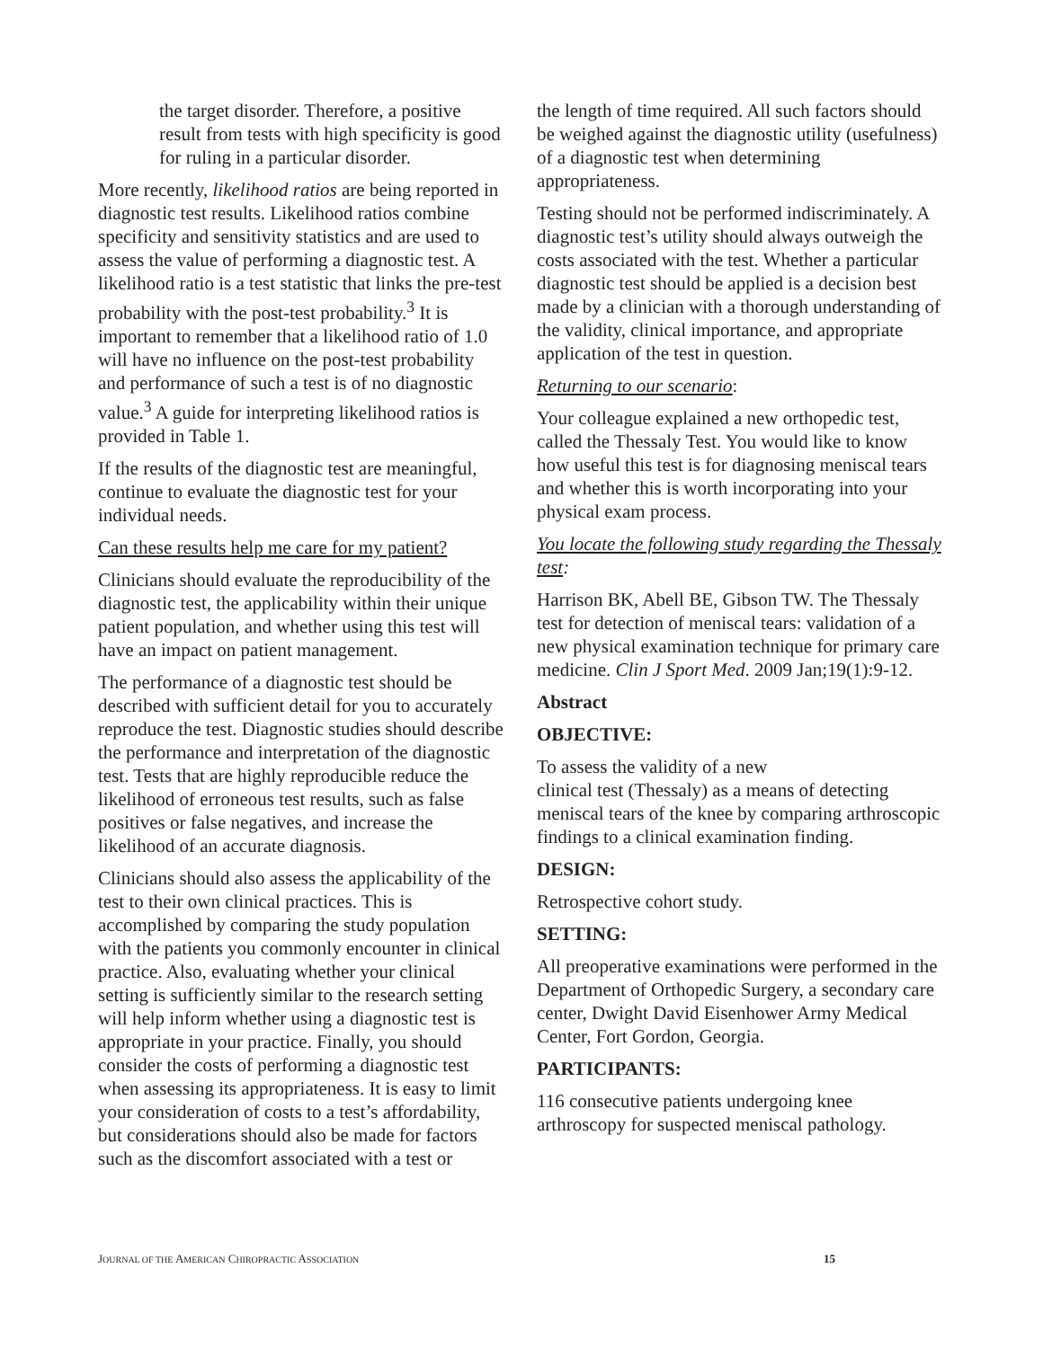the target disorder. Therefore, a positive result from tests with high specificity is good for ruling in a particular disorder.
More recently, likelihood ratios are being reported in diagnostic test results. Likelihood ratios combine specificity and sensitivity statistics and are used to assess the value of performing a diagnostic test. A likelihood ratio is a test statistic that links the pre-test probability with the post-test probability.<sup>3</sup> It is important to remember that a likelihood ratio of 1.0 will have no influence on the post-test probability and performance of such a test is of no diagnostic value.<sup>3</sup> A guide for interpreting likelihood ratios is provided in Table 1.
If the results of the diagnostic test are meaningful, continue to evaluate the diagnostic test for your individual needs.
Can these results help me care for my patient?
Clinicians should evaluate the reproducibility of the diagnostic test, the applicability within their unique patient population, and whether using this test will have an impact on patient management.
The performance of a diagnostic test should be described with sufficient detail for you to accurately reproduce the test. Diagnostic studies should describe the performance and interpretation of the diagnostic test. Tests that are highly reproducible reduce the likelihood of erroneous test results, such as false positives or false negatives, and increase the likelihood of an accurate diagnosis.
Clinicians should also assess the applicability of the test to their own clinical practices. This is accomplished by comparing the study population with the patients you commonly encounter in clinical practice. Also, evaluating whether your clinical setting is sufficiently similar to the research setting will help inform whether using a diagnostic test is appropriate in your practice. Finally, you should consider the costs of performing a diagnostic test when assessing its appropriateness. It is easy to limit your consideration of costs to a test’s affordability, but considerations should also be made for factors such as the discomfort associated with a test or
the length of time required. All such factors should be weighed against the diagnostic utility (usefulness) of a diagnostic test when determining appropriateness.
Testing should not be performed indiscriminately. A diagnostic test’s utility should always outweigh the costs associated with the test. Whether a particular diagnostic test should be applied is a decision best made by a clinician with a thorough understanding of the validity, clinical importance, and appropriate application of the test in question.
Returning to our scenario:
Your colleague explained a new orthopedic test, called the Thessaly Test. You would like to know how useful this test is for diagnosing meniscal tears and whether this is worth incorporating into your physical exam process.
You locate the following study regarding the Thessaly test:
Harrison BK, Abell BE, Gibson TW. The Thessaly test for detection of meniscal tears: validation of a new physical examination technique for primary care medicine. Clin J Sport Med. 2009 Jan;19(1):9-12.
Abstract
OBJECTIVE:
To assess the validity of a new
clinical test (Thessaly) as a means of detecting meniscal tears of the knee by comparing arthroscopic findings to a clinical examination finding.
DESIGN:
Retrospective cohort study.
SETTING:
All preoperative examinations were performed in the Department of Orthopedic Surgery, a secondary care center, Dwight David Eisenhower Army Medical Center, Fort Gordon, Georgia.
PARTICIPANTS:
116 consecutive patients undergoing knee arthroscopy for suspected meniscal pathology.
JOURNAL OF THE AMERICAN CHIROPRACTIC ASSOCIATION 15